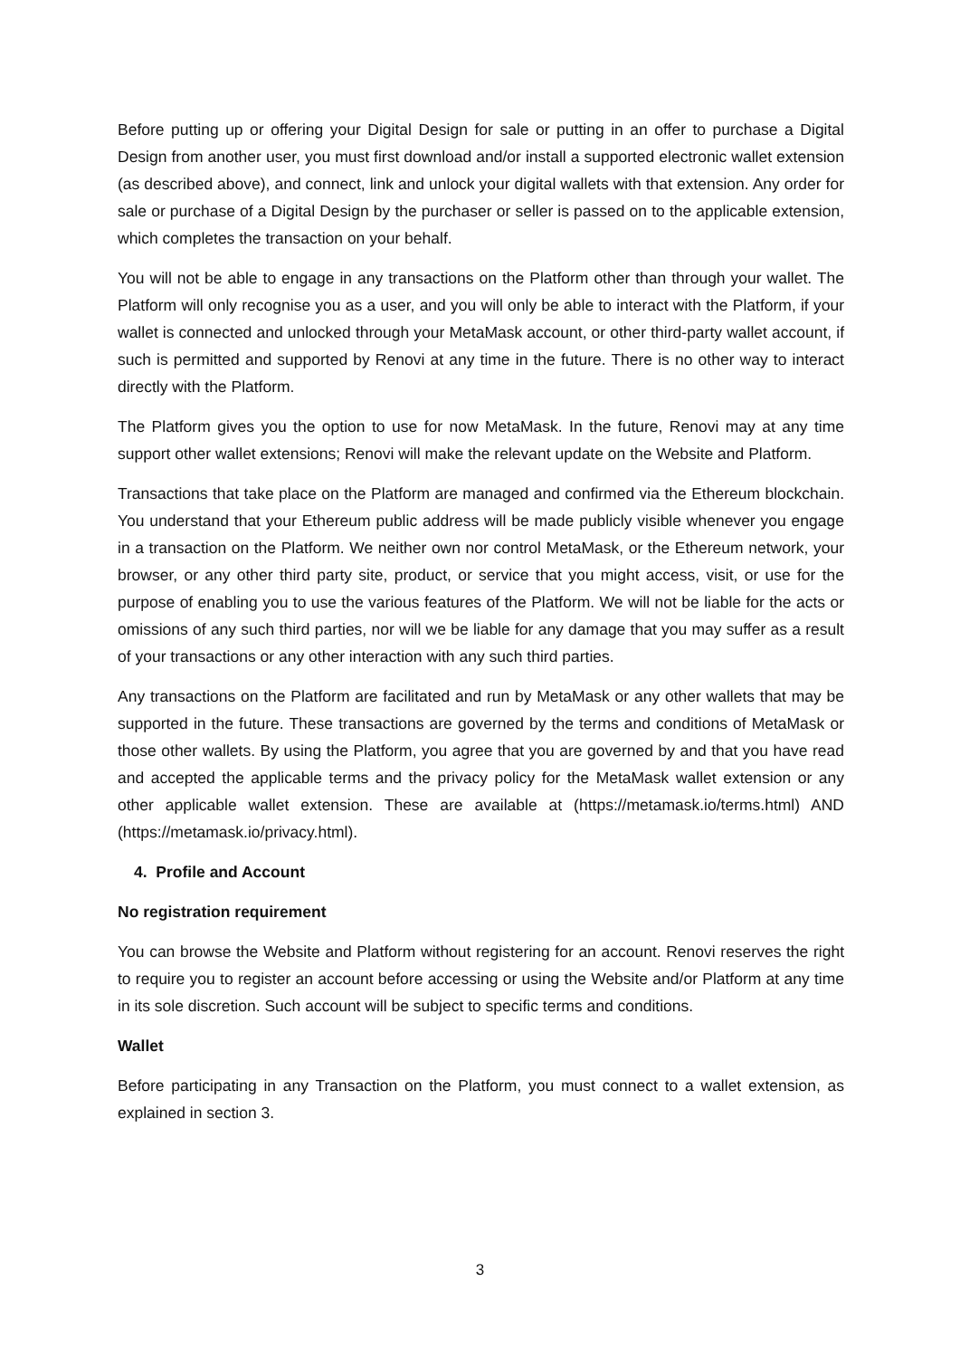Before putting up or offering your Digital Design for sale or putting in an offer to purchase a Digital Design from another user, you must first download and/or install a supported electronic wallet extension (as described above), and connect, link and unlock your digital wallets with that extension. Any order for sale or purchase of a Digital Design by the purchaser or seller is passed on to the applicable extension, which completes the transaction on your behalf.
You will not be able to engage in any transactions on the Platform other than through your wallet. The Platform will only recognise you as a user, and you will only be able to interact with the Platform, if your wallet is connected and unlocked through your MetaMask account, or other third-party wallet account, if such is permitted and supported by Renovi at any time in the future. There is no other way to interact directly with the Platform.
The Platform gives you the option to use for now MetaMask. In the future, Renovi may at any time support other wallet extensions; Renovi will make the relevant update on the Website and Platform.
Transactions that take place on the Platform are managed and confirmed via the Ethereum blockchain. You understand that your Ethereum public address will be made publicly visible whenever you engage in a transaction on the Platform. We neither own nor control MetaMask, or the Ethereum network, your browser, or any other third party site, product, or service that you might access, visit, or use for the purpose of enabling you to use the various features of the Platform. We will not be liable for the acts or omissions of any such third parties, nor will we be liable for any damage that you may suffer as a result of your transactions or any other interaction with any such third parties.
Any transactions on the Platform are facilitated and run by MetaMask or any other wallets that may be supported in the future. These transactions are governed by the terms and conditions of MetaMask or those other wallets. By using the Platform, you agree that you are governed by and that you have read and accepted the applicable terms and the privacy policy for the MetaMask wallet extension or any other applicable wallet extension. These are available at (https://metamask.io/terms.html) AND (https://metamask.io/privacy.html).
4. Profile and Account
No registration requirement
You can browse the Website and Platform without registering for an account. Renovi reserves the right to require you to register an account before accessing or using the Website and/or Platform at any time in its sole discretion. Such account will be subject to specific terms and conditions.
Wallet
Before participating in any Transaction on the Platform, you must connect to a wallet extension, as explained in section 3.
3